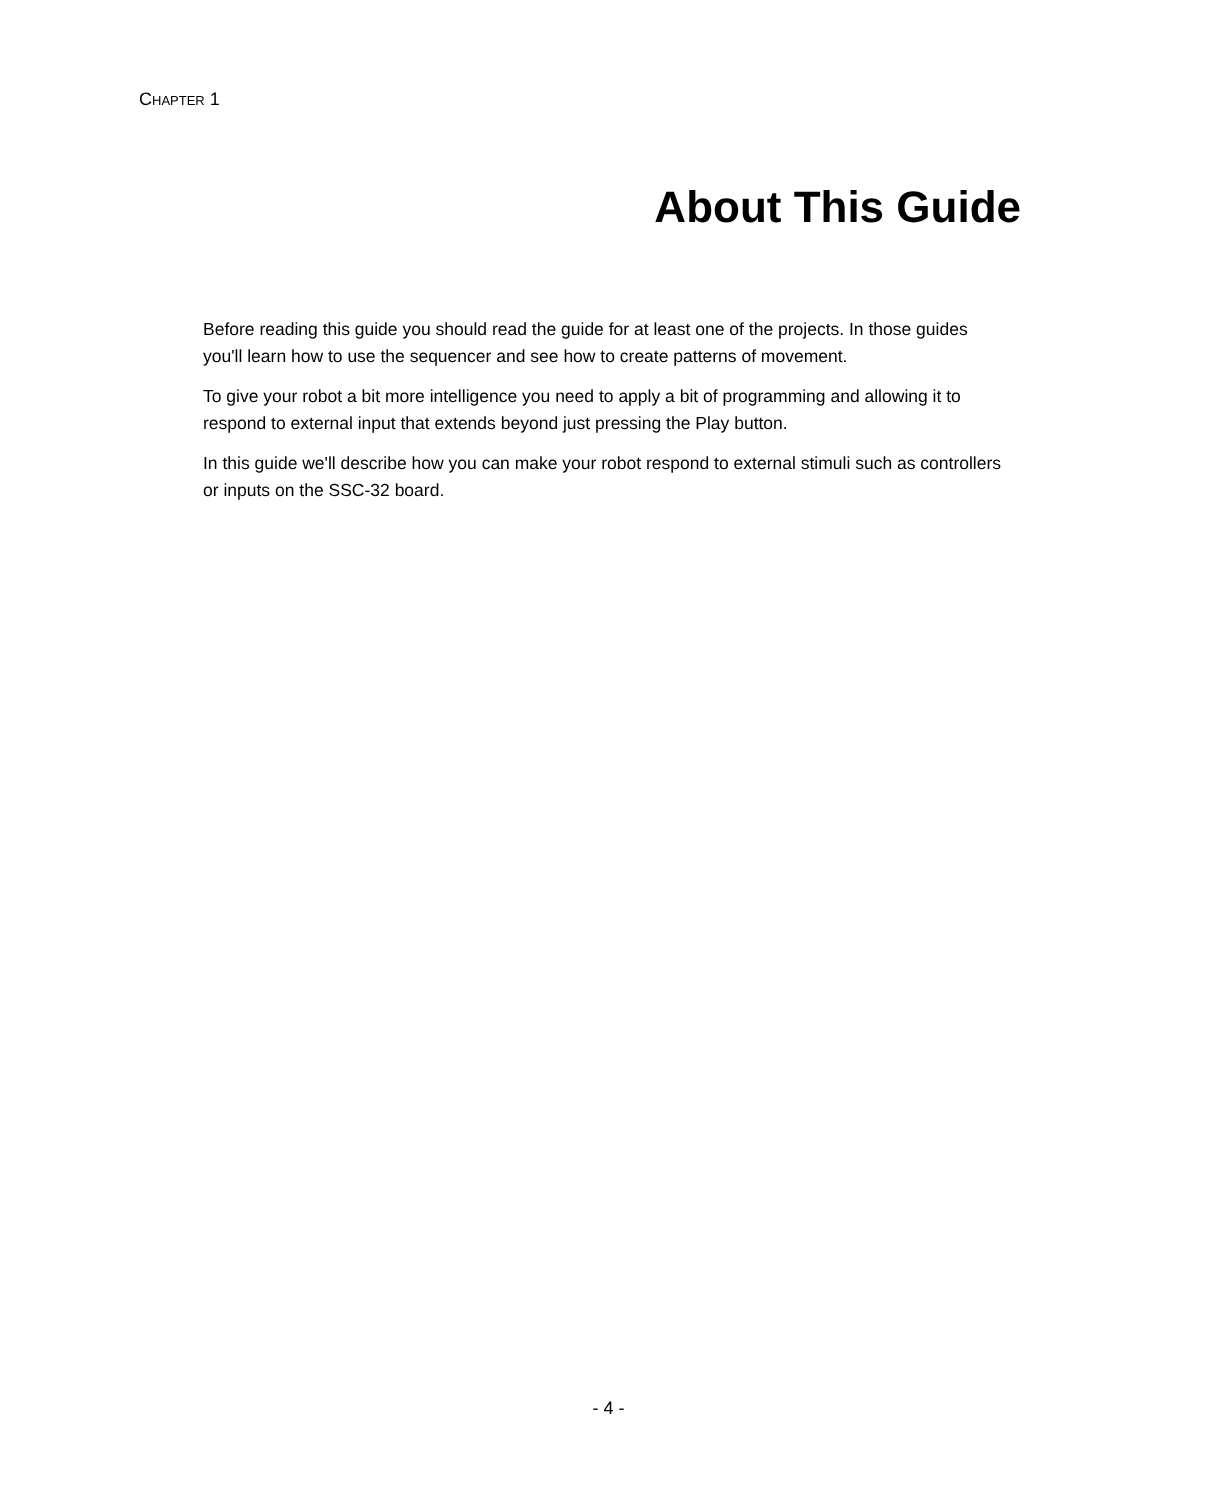CHAPTER 1
About This Guide
Before reading this guide you should read the guide for at least one of the projects. In those guides you'll learn how to use the sequencer and see how to create patterns of movement.
To give your robot a bit more intelligence you need to apply a bit of programming and allowing it to respond to external input that extends beyond just pressing the Play button.
In this guide we'll describe how you can make your robot respond to external stimuli such as controllers or inputs on the SSC-32 board.
- 4 -